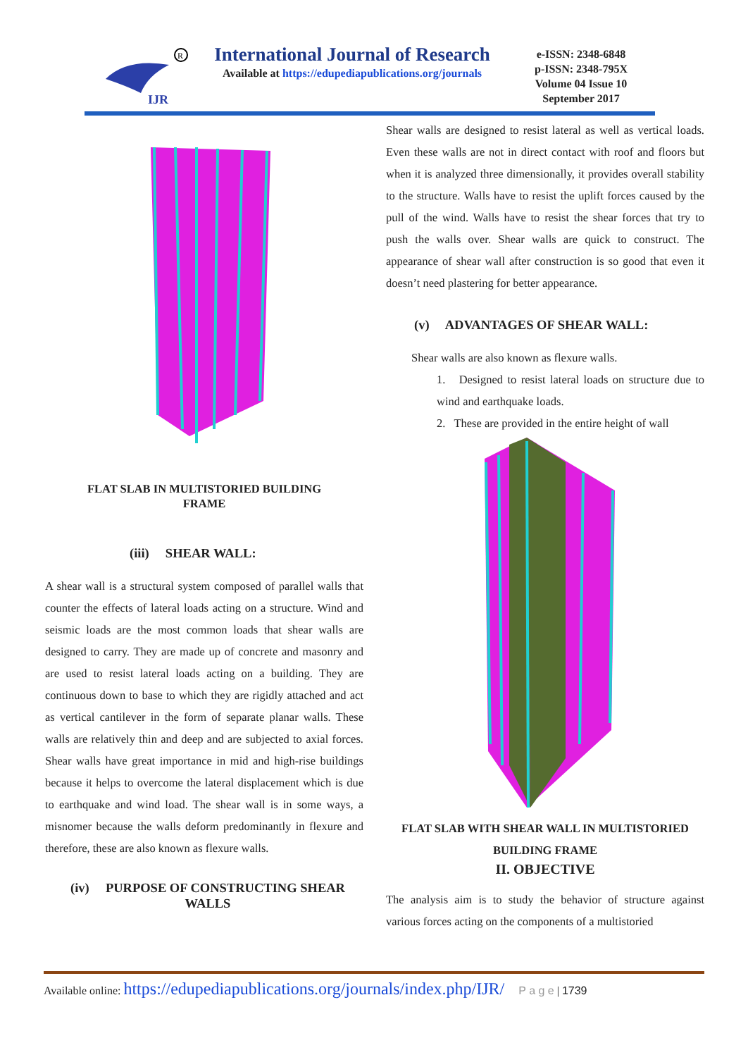R
IJR
International Journal of Research
Available at https://edupediapublications.org/journals
e-ISSN: 2348-6848
p-ISSN: 2348-795X
Volume 04 Issue 10
September 2017
FLAT SLAB IN MULTISTORIED BUILDING
FRAME
(iii) SHEAR WALL:
A shear wall is a structural system composed of parallel walls that counter the effects of lateral loads acting on a structure. Wind and seismic loads are the most common loads that shear walls are designed to carry. They are made up of concrete and masonry and are used to resist lateral loads acting on a building. They are continuous down to base to which they are rigidly attached and act as vertical cantilever in the form of separate planar walls. These walls are relatively thin and deep and are subjected to axial forces. Shear walls have great importance in mid and high-rise buildings because it helps to overcome the lateral displacement which is due to earthquake and wind load. The shear wall is in some ways, a misnomer because the walls deform predominantly in flexure and therefore, these are also known as flexure walls.
(iv) PURPOSE OF CONSTRUCTING SHEAR WALLS
Shear walls are designed to resist lateral as well as vertical loads. Even these walls are not in direct contact with roof and floors but when it is analyzed three dimensionally, it provides overall stability to the structure. Walls have to resist the uplift forces caused by the pull of the wind. Walls have to resist the shear forces that try to push the walls over. Shear walls are quick to construct. The appearance of shear wall after construction is so good that even it doesn’t need plastering for better appearance.
(v) ADVANTAGES OF SHEAR WALL:
Shear walls are also known as flexure walls.
1. Designed to resist lateral loads on structure due to wind and earthquake loads.
2. These are provided in the entire height of wall
FLAT SLAB WITH SHEAR WALL IN MULTISTORIED BUILDING FRAME
II. OBJECTIVE
The analysis aim is to study the behavior of structure against various forces acting on the components of a multistoried
Available online: https://edupediapublications.org/journals/index.php/IJR/ P a g e | 1739